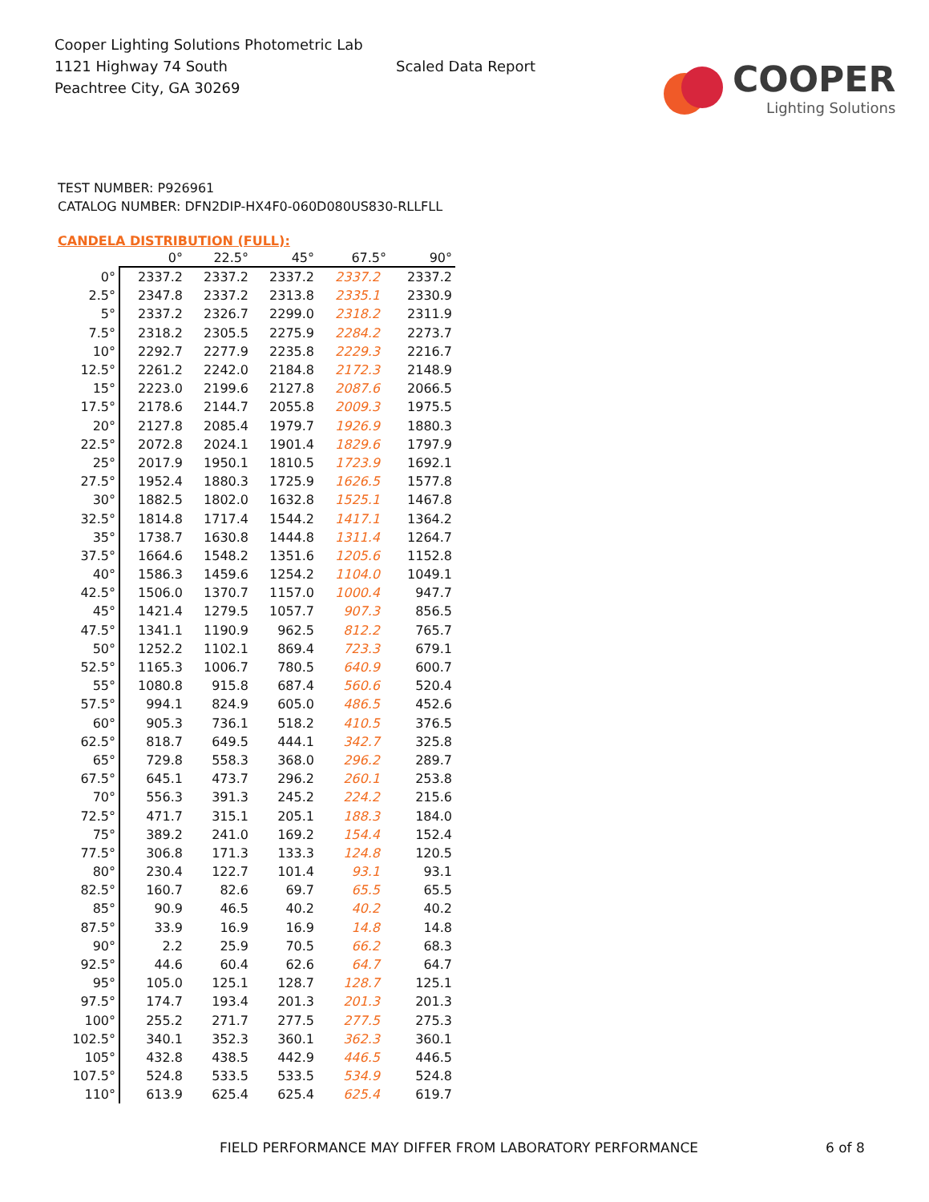Cooper Lighting Solutions Photometric Lab
1121 Highway 74 South
Peachtree City, GA 30269
Scaled Data Report
COOPER
Lighting Solutions
TEST NUMBER: P926961
CATALOG NUMBER: DFN2DIP-HX4F0-060D080US830-RLLFLL
CANDELA DISTRIBUTION (FULL):
| | 0° | 22.5° | 45° | 67.5° | 90° |
| --- | --- | --- | --- | --- | --- |
| 0° | 2337.2 | 2337.2 | 2337.2 | 2337.2 | 2337.2 |
| 2.5° | 2347.8 | 2337.2 | 2313.8 | 2335.1 | 2330.9 |
| 5° | 2337.2 | 2326.7 | 2299.0 | 2318.2 | 2311.9 |
| 7.5° | 2318.2 | 2305.5 | 2275.9 | 2284.2 | 2273.7 |
| 10° | 2292.7 | 2277.9 | 2235.8 | 2229.3 | 2216.7 |
| 12.5° | 2261.2 | 2242.0 | 2184.8 | 2172.3 | 2148.9 |
| 15° | 2223.0 | 2199.6 | 2127.8 | 2087.6 | 2066.5 |
| 17.5° | 2178.6 | 2144.7 | 2055.8 | 2009.3 | 1975.5 |
| 20° | 2127.8 | 2085.4 | 1979.7 | 1926.9 | 1880.3 |
| 22.5° | 2072.8 | 2024.1 | 1901.4 | 1829.6 | 1797.9 |
| 25° | 2017.9 | 1950.1 | 1810.5 | 1723.9 | 1692.1 |
| 27.5° | 1952.4 | 1880.3 | 1725.9 | 1626.5 | 1577.8 |
| 30° | 1882.5 | 1802.0 | 1632.8 | 1525.1 | 1467.8 |
| 32.5° | 1814.8 | 1717.4 | 1544.2 | 1417.1 | 1364.2 |
| 35° | 1738.7 | 1630.8 | 1444.8 | 1311.4 | 1264.7 |
| 37.5° | 1664.6 | 1548.2 | 1351.6 | 1205.6 | 1152.8 |
| 40° | 1586.3 | 1459.6 | 1254.2 | 1104.0 | 1049.1 |
| 42.5° | 1506.0 | 1370.7 | 1157.0 | 1000.4 | 947.7 |
| 45° | 1421.4 | 1279.5 | 1057.7 | 907.3 | 856.5 |
| 47.5° | 1341.1 | 1190.9 | 962.5 | 812.2 | 765.7 |
| 50° | 1252.2 | 1102.1 | 869.4 | 723.3 | 679.1 |
| 52.5° | 1165.3 | 1006.7 | 780.5 | 640.9 | 600.7 |
| 55° | 1080.8 | 915.8 | 687.4 | 560.6 | 520.4 |
| 57.5° | 994.1 | 824.9 | 605.0 | 486.5 | 452.6 |
| 60° | 905.3 | 736.1 | 518.2 | 410.5 | 376.5 |
| 62.5° | 818.7 | 649.5 | 444.1 | 342.7 | 325.8 |
| 65° | 729.8 | 558.3 | 368.0 | 296.2 | 289.7 |
| 67.5° | 645.1 | 473.7 | 296.2 | 260.1 | 253.8 |
| 70° | 556.3 | 391.3 | 245.2 | 224.2 | 215.6 |
| 72.5° | 471.7 | 315.1 | 205.1 | 188.3 | 184.0 |
| 75° | 389.2 | 241.0 | 169.2 | 154.4 | 152.4 |
| 77.5° | 306.8 | 171.3 | 133.3 | 124.8 | 120.5 |
| 80° | 230.4 | 122.7 | 101.4 | 93.1 | 93.1 |
| 82.5° | 160.7 | 82.6 | 69.7 | 65.5 | 65.5 |
| 85° | 90.9 | 46.5 | 40.2 | 40.2 | 40.2 |
| 87.5° | 33.9 | 16.9 | 16.9 | 14.8 | 14.8 |
| 90° | 2.2 | 25.9 | 70.5 | 66.2 | 68.3 |
| 92.5° | 44.6 | 60.4 | 62.6 | 64.7 | 64.7 |
| 95° | 105.0 | 125.1 | 128.7 | 128.7 | 125.1 |
| 97.5° | 174.7 | 193.4 | 201.3 | 201.3 | 201.3 |
| 100° | 255.2 | 271.7 | 277.5 | 277.5 | 275.3 |
| 102.5° | 340.1 | 352.3 | 360.1 | 362.3 | 360.1 |
| 105° | 432.8 | 438.5 | 442.9 | 446.5 | 446.5 |
| 107.5° | 524.8 | 533.5 | 533.5 | 534.9 | 524.8 |
| 110° | 613.9 | 625.4 | 625.4 | 625.4 | 619.7 |
FIELD PERFORMANCE MAY DIFFER FROM LABORATORY PERFORMANCE
6 of 8